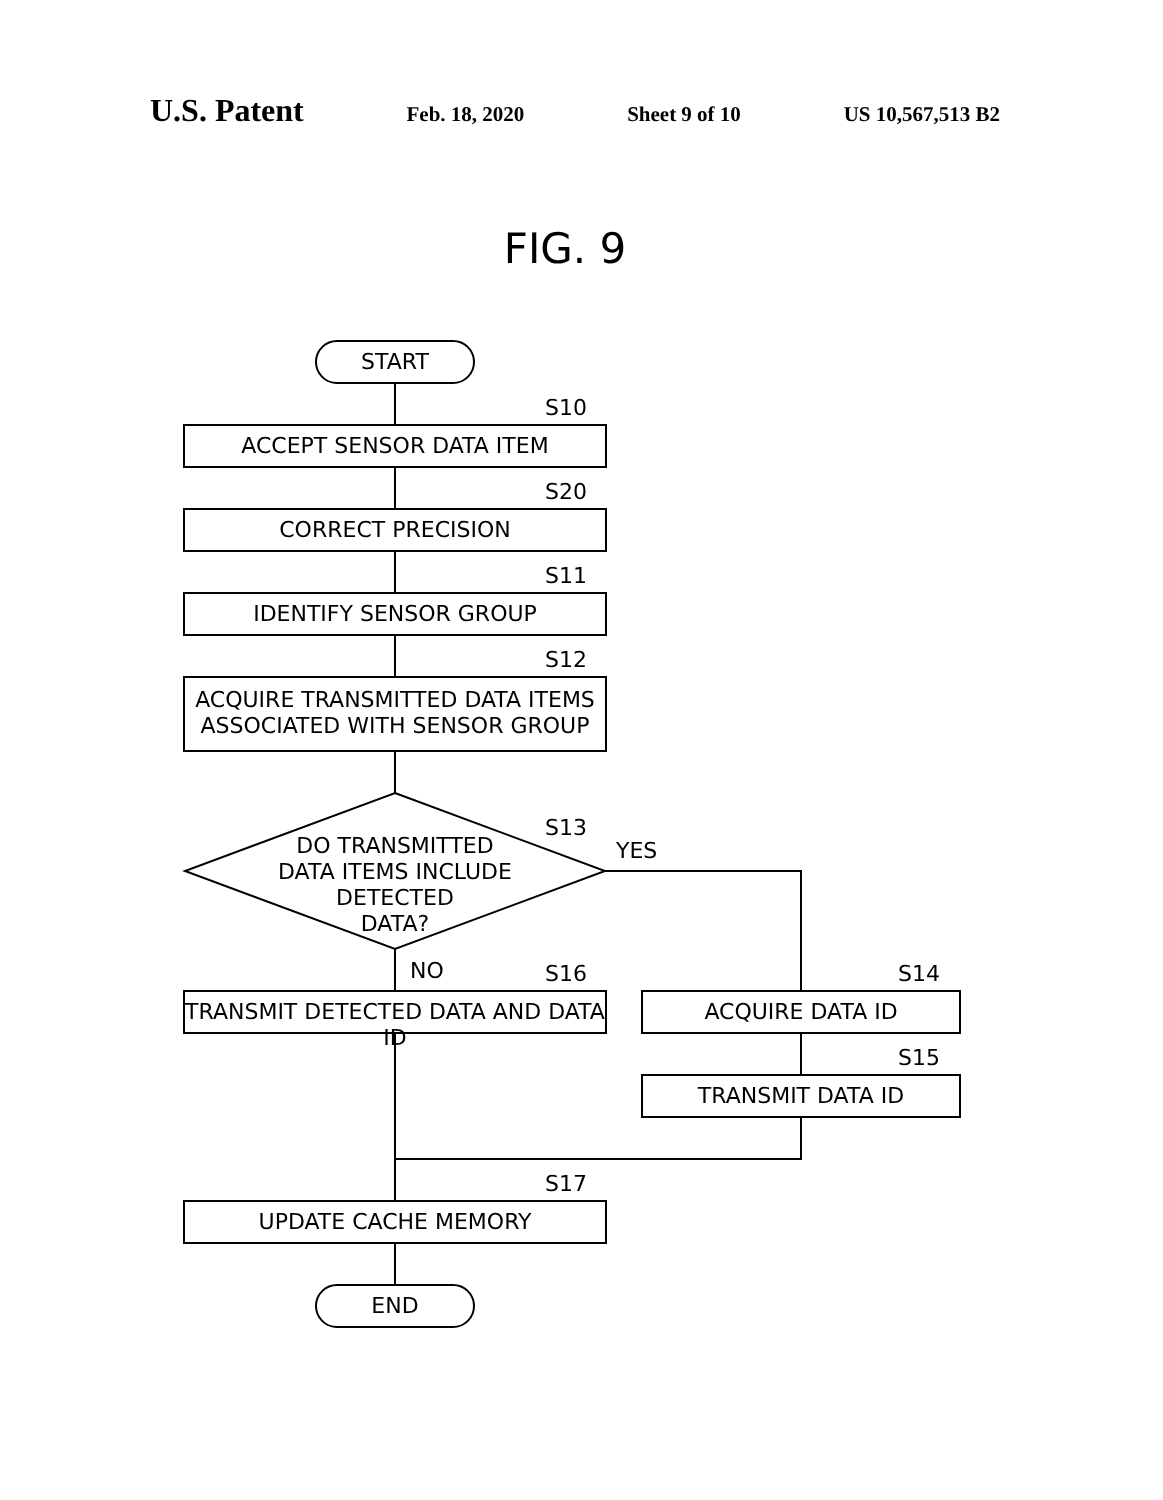U.S. Patent Feb. 18, 2020 Sheet 9 of 10 US 10,567,513 B2
FIG. 9
START
S10
ACCEPT SENSOR DATA ITEM
S20
CORRECT PRECISION
S11
IDENTIFY SENSOR GROUP
S12
ACQUIRE TRANSMITTED DATA ITEMS
ASSOCIATED WITH SENSOR GROUP
S13
DO TRANSMITTED
DATA ITEMS INCLUDE DETECTED
DATA?
YES
NO S16 S14
TRANSMIT DETECTED DATA AND DATA ID
ACQUIRE DATA ID
S15
TRANSMIT DATA ID
S17
UPDATE CACHE MEMORY
END